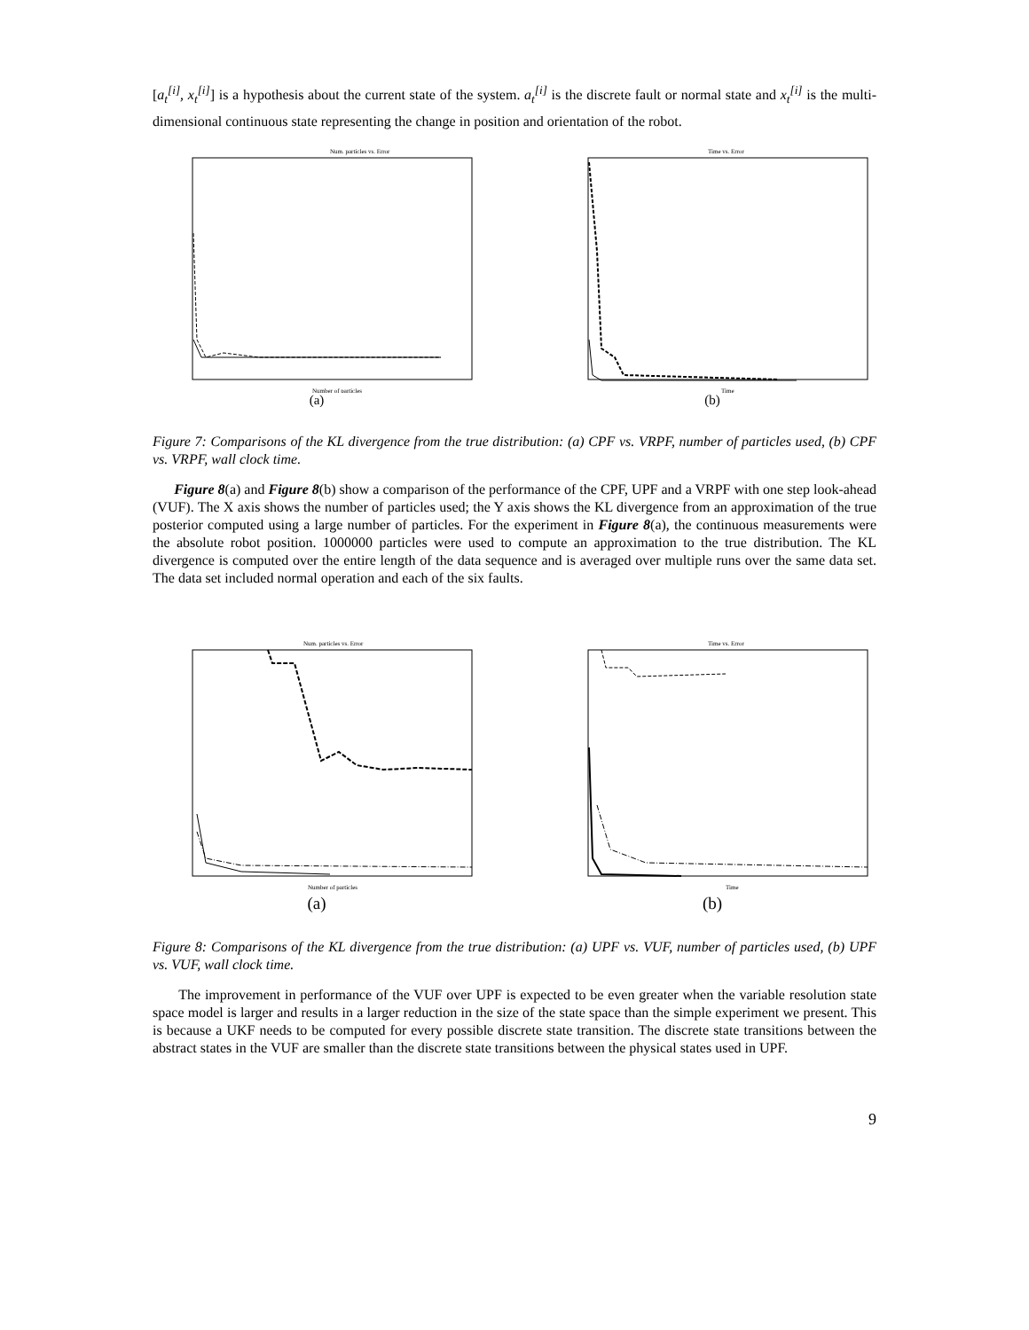[a<sub>t</sub><sup>[i]</sup>, x<sub>t</sub><sup>[i]</sup>] is a hypothesis about the current state of the system. a<sub>t</sub><sup>[i]</sup> is the discrete fault or normal state and x<sub>t</sub><sup>[i]</sup> is the multi-dimensional continuous state representing the change in position and orientation of the robot.
Num. particles vs. Error
Number of particles
(a)
Time vs. Error
Time
(b)
Figure 7: Comparisons of the KL divergence from the true distribution: (a) CPF vs. VRPF, number of particles used, (b) CPF vs. VRPF, wall clock time.
Figure 8(a) and Figure 8(b) show a comparison of the performance of the CPF, UPF and a VRPF with one step look-ahead (VUF). The X axis shows the number of particles used; the Y axis shows the KL divergence from an approximation of the true posterior computed using a large number of particles. For the experiment in Figure 8(a), the continuous measurements were the absolute robot position. 1000000 particles were used to compute an approximation to the true distribution. The KL divergence is computed over the entire length of the data sequence and is averaged over multiple runs over the same data set. The data set included normal operation and each of the six faults.
Num. particles vs. Error
Number of particles
(a)
Time vs. Error
Time
(b)
Figure 8: Comparisons of the KL divergence from the true distribution: (a) UPF vs. VUF, number of particles used, (b) UPF vs. VUF, wall clock time.
The improvement in performance of the VUF over UPF is expected to be even greater when the variable resolution state space model is larger and results in a larger reduction in the size of the state space than the simple experiment we present. This is because a UKF needs to be computed for every possible discrete state transition. The discrete state transitions between the abstract states in the VUF are smaller than the discrete state transitions between the physical states used in UPF.
9